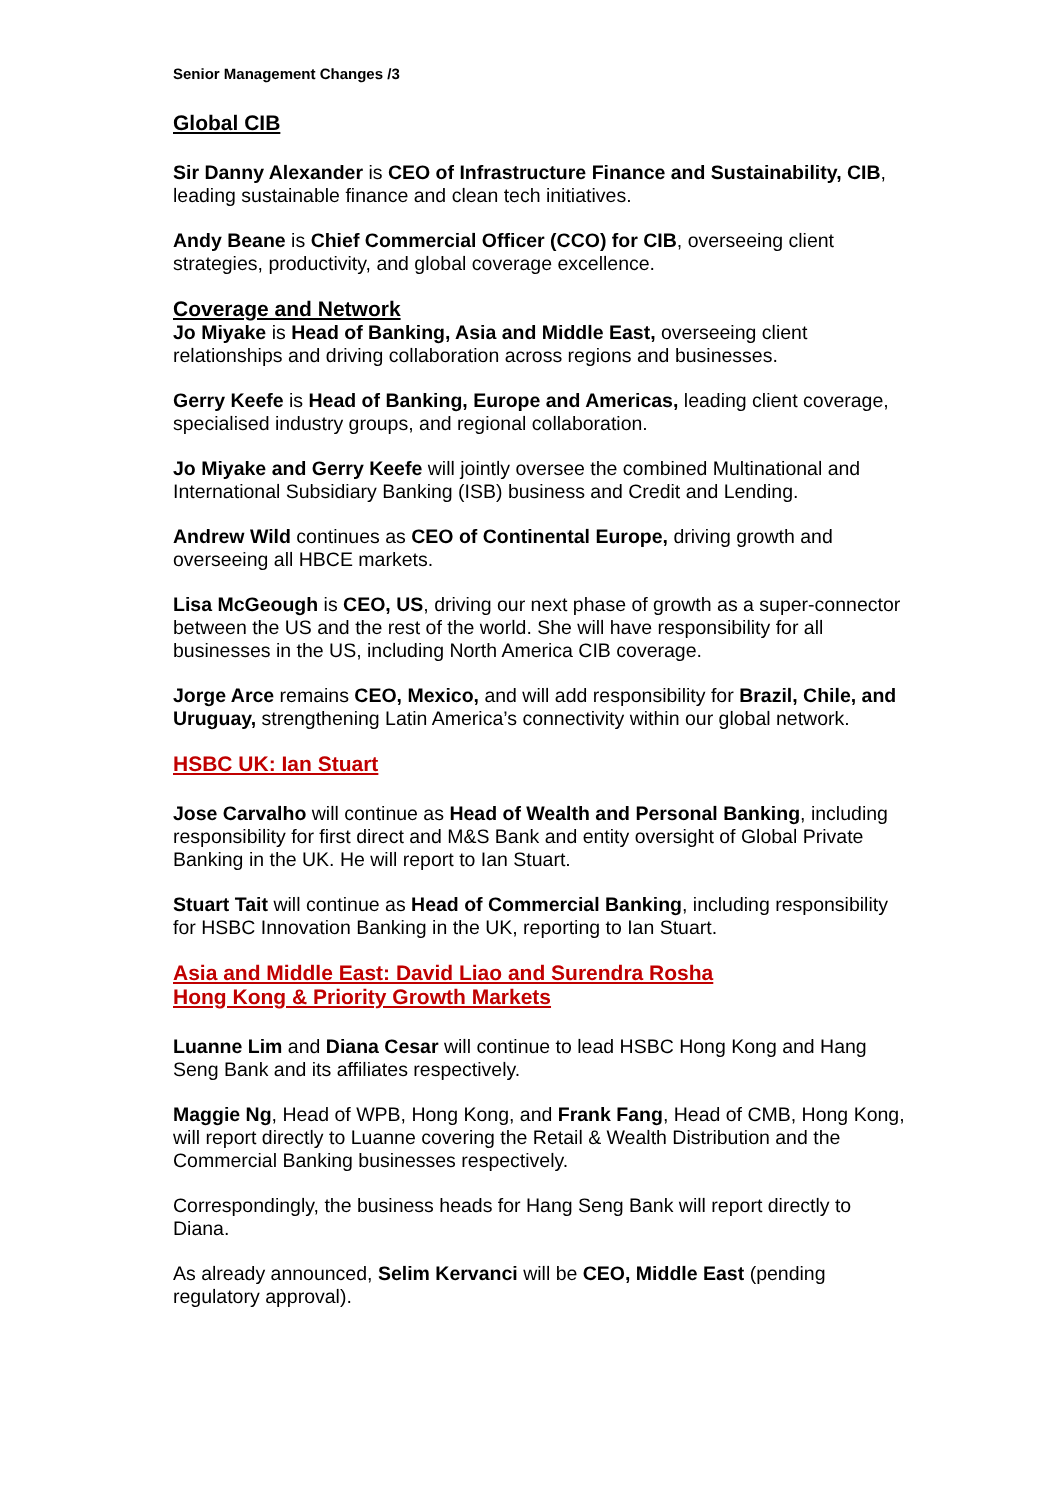Senior Management Changes /3
Global CIB
Sir Danny Alexander is CEO of Infrastructure Finance and Sustainability, CIB, leading sustainable finance and clean tech initiatives.
Andy Beane is Chief Commercial Officer (CCO) for CIB, overseeing client strategies, productivity, and global coverage excellence.
Coverage and Network
Jo Miyake is Head of Banking, Asia and Middle East, overseeing client relationships and driving collaboration across regions and businesses.
Gerry Keefe is Head of Banking, Europe and Americas, leading client coverage, specialised industry groups, and regional collaboration.
Jo Miyake and Gerry Keefe will jointly oversee the combined Multinational and International Subsidiary Banking (ISB) business and Credit and Lending.
Andrew Wild continues as CEO of Continental Europe, driving growth and overseeing all HBCE markets.
Lisa McGeough is CEO, US, driving our next phase of growth as a super-connector between the US and the rest of the world. She will have responsibility for all businesses in the US, including North America CIB coverage.
Jorge Arce remains CEO, Mexico, and will add responsibility for Brazil, Chile, and Uruguay, strengthening Latin America’s connectivity within our global network.
HSBC UK: Ian Stuart
Jose Carvalho will continue as Head of Wealth and Personal Banking, including responsibility for first direct and M&S Bank and entity oversight of Global Private Banking in the UK. He will report to Ian Stuart.
Stuart Tait will continue as Head of Commercial Banking, including responsibility for HSBC Innovation Banking in the UK, reporting to Ian Stuart.
Asia and Middle East: David Liao and Surendra Rosha
Hong Kong & Priority Growth Markets
Luanne Lim and Diana Cesar will continue to lead HSBC Hong Kong and Hang Seng Bank and its affiliates respectively.
Maggie Ng, Head of WPB, Hong Kong, and Frank Fang, Head of CMB, Hong Kong, will report directly to Luanne covering the Retail & Wealth Distribution and the Commercial Banking businesses respectively.
Correspondingly, the business heads for Hang Seng Bank will report directly to Diana.
As already announced, Selim Kervanci will be CEO, Middle East (pending regulatory approval).